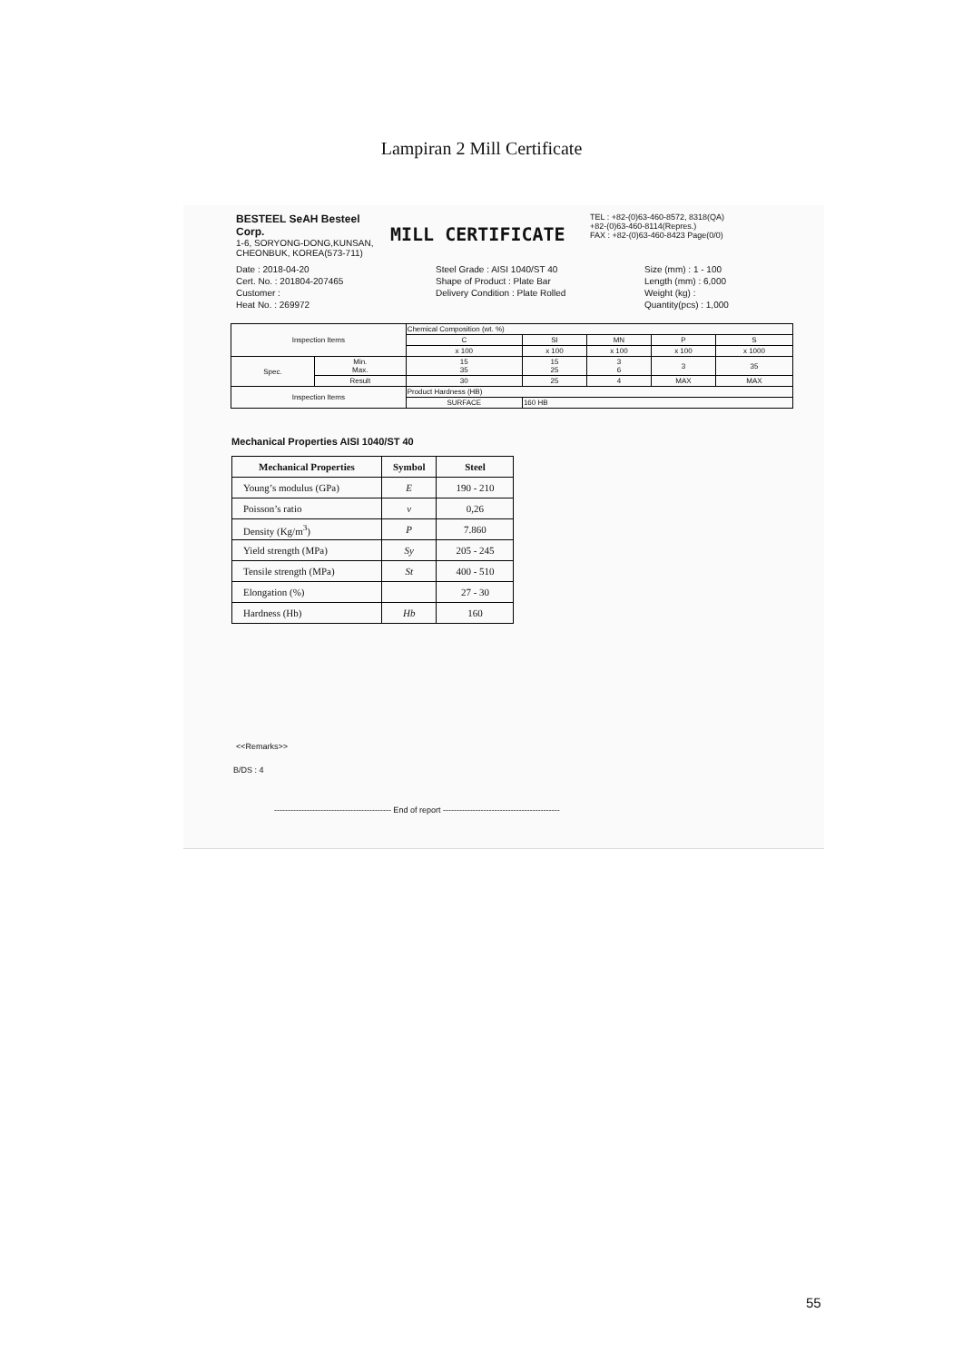Lampiran 2 Mill Certificate
BESTEEL SeAH Besteel Corp.
1-6, SORYONG-DONG,KUNSAN, CHEONBUK, KOREA(573-711)
MILL CERTIFICATE
TEL : +82-(0)63-460-8572, 8318(QA)
+82-(0)63-460-8114(Repres.)
FAX : +82-(0)63-460-8423 Page(0/0)
Date : 2018-04-20
Cert. No. : 201804-207465
Customer :
Heat No. : 269972
Steel Grade : AISI 1040/ST 40
Shape of Product : Plate Bar
Delivery Condition : Plate Rolled
Size (mm) : 1 - 100
Length (mm) : 6,000
Weight (kg) :
Quantity(pcs) : 1,000
| Inspection Items | | Chemical Composition (wt. %) | | | | |
| | | C | SI | MN | P | S |
| | | x 100 | x 100 | x 100 | x 100 | x 1000 |
| Spec. | Min. Max. | 15 35 | 15 25 | 3 6 | 3 | 35 |
| | Result | 30 | 25 | 4 | MAX | MAX |
| Inspection Items | | Product Hardness (HB) | | | | |
| | | SURFACE | 160 HB | | | |
Mechanical Properties AISI 1040/ST 40
| Mechanical Properties | Symbol | Steel |
| --- | --- | --- |
| Young’s modulus (GPa) | E | 190 - 210 |
| Poisson’s ratio | v | 0,26 |
| Density (Kg/m<sup>3</sup>) | P | 7.860 |
| Yield strength (MPa) | Sy | 205 - 245 |
| Tensile strength (MPa) | St | 400 - 510 |
| Elongation (%) | | 27 - 30 |
| Hardness (Hb) | Hb | 160 |
<<Remarks>>
B/DS : 4
------------------------------------------- End of report -------------------------------------------
55